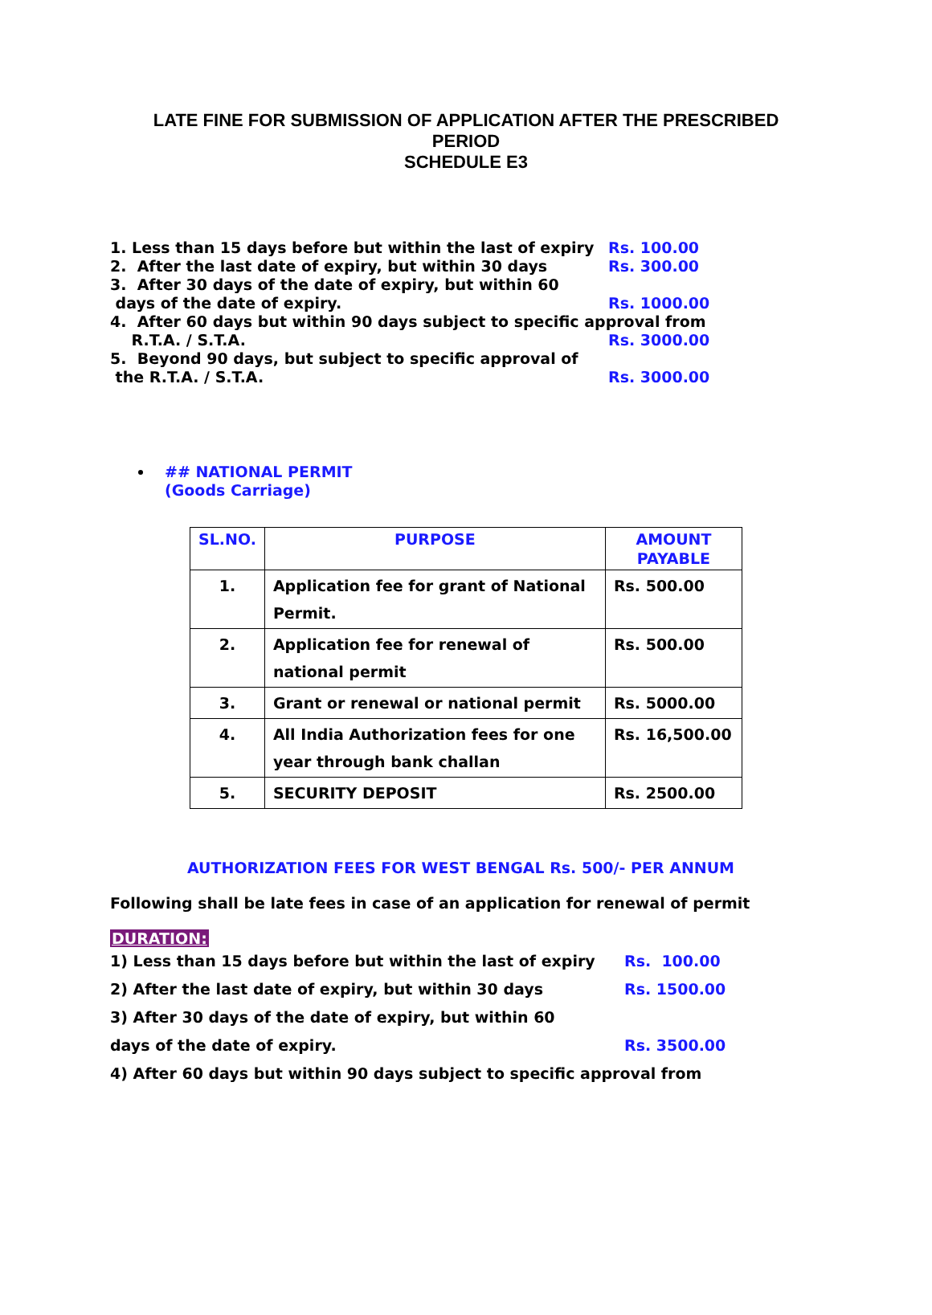LATE FINE FOR SUBMISSION OF APPLICATION AFTER THE PRESCRIBED
PERIOD
SCHEDULE E3
1. Less than 15 days before but within the last of expiry Rs. 100.00
2. After the last date of expiry, but within 30 days Rs. 300.00
3. After 30 days of the date of expiry, but within 60
days of the date of expiry. Rs. 1000.00
4. After 60 days but within 90 days subject to specific approval from
R.T.A. / S.T.A. Rs. 3000.00
5. Beyond 90 days, but subject to specific approval of
the R.T.A. / S.T.A. Rs. 3000.00
## NATIONAL PERMIT
(Goods Carriage)
| SL.NO. | PURPOSE | AMOUNT PAYABLE |
| --- | --- | --- |
| 1. | Application fee for grant of National Permit. | Rs. 500.00 |
| 2. | Application fee for renewal of national permit | Rs. 500.00 |
| 3. | Grant or renewal or national permit | Rs. 5000.00 |
| 4. | All India Authorization fees for one year through bank challan | Rs. 16,500.00 |
| 5. | SECURITY DEPOSIT | Rs. 2500.00 |
AUTHORIZATION FEES FOR WEST BENGAL Rs. 500/- PER ANNUM
Following shall be late fees in case of an application for renewal of permit
DURATION:
1) Less than 15 days before but within the last of expiry Rs. 100.00
2) After the last date of expiry, but within 30 days Rs. 1500.00
3) After 30 days of the date of expiry, but within 60
days of the date of expiry. Rs. 3500.00
4) After 60 days but within 90 days subject to specific approval from